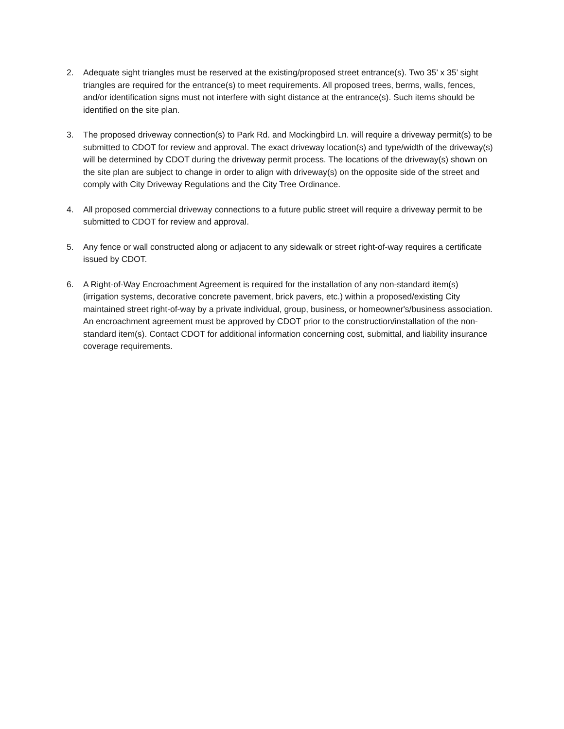2. Adequate sight triangles must be reserved at the existing/proposed street entrance(s). Two 35’ x 35’ sight triangles are required for the entrance(s) to meet requirements. All proposed trees, berms, walls, fences, and/or identification signs must not interfere with sight distance at the entrance(s). Such items should be identified on the site plan.
3. The proposed driveway connection(s) to Park Rd. and Mockingbird Ln. will require a driveway permit(s) to be submitted to CDOT for review and approval. The exact driveway location(s) and type/width of the driveway(s) will be determined by CDOT during the driveway permit process. The locations of the driveway(s) shown on the site plan are subject to change in order to align with driveway(s) on the opposite side of the street and comply with City Driveway Regulations and the City Tree Ordinance.
4. All proposed commercial driveway connections to a future public street will require a driveway permit to be submitted to CDOT for review and approval.
5. Any fence or wall constructed along or adjacent to any sidewalk or street right-of-way requires a certificate issued by CDOT.
6. A Right-of-Way Encroachment Agreement is required for the installation of any non-standard item(s) (irrigation systems, decorative concrete pavement, brick pavers, etc.) within a proposed/existing City maintained street right-of-way by a private individual, group, business, or homeowner's/business association. An encroachment agreement must be approved by CDOT prior to the construction/installation of the non-standard item(s). Contact CDOT for additional information concerning cost, submittal, and liability insurance coverage requirements.